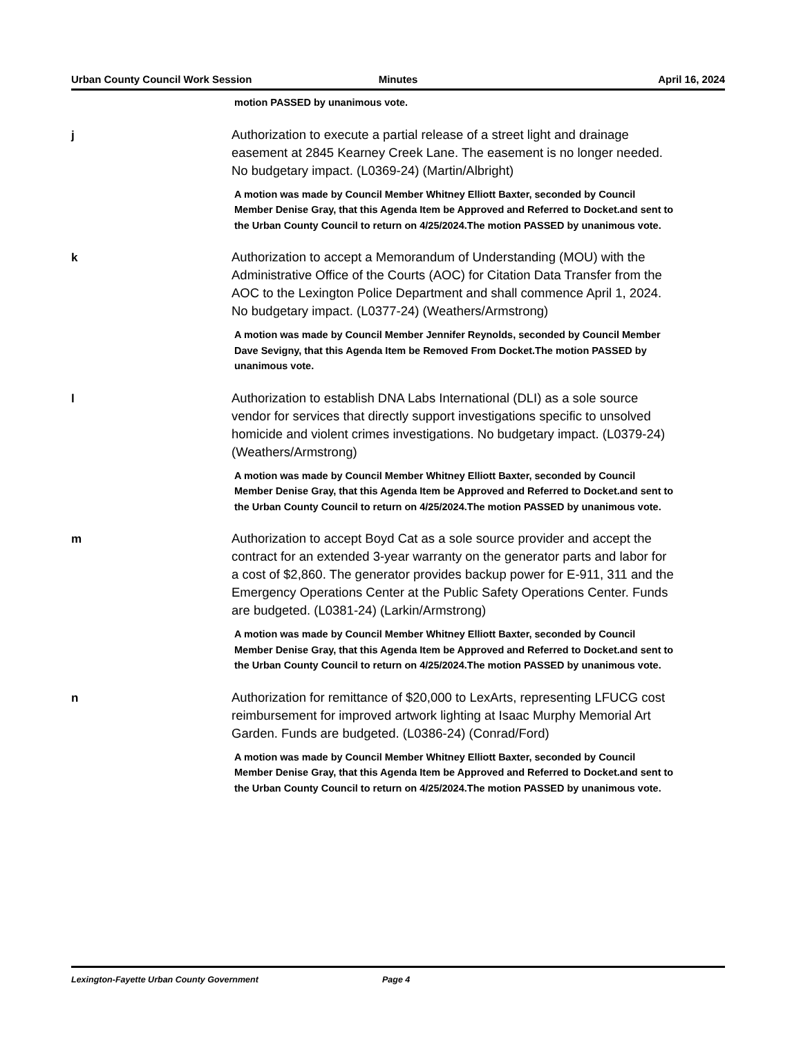Urban County Council Work Session
Minutes April 16, 2024
motion PASSED by unanimous vote.
j
Authorization to execute a partial release of a street light and drainage easement at 2845 Kearney Creek Lane. The easement is no longer needed. No budgetary impact. (L0369-24) (Martin/Albright)
A motion was made by Council Member Whitney Elliott Baxter, seconded by Council Member Denise Gray, that this Agenda Item be Approved and Referred to Docket.and sent to the Urban County Council to return on 4/25/2024.The motion PASSED by unanimous vote.
k
Authorization to accept a Memorandum of Understanding (MOU) with the Administrative Office of the Courts (AOC) for Citation Data Transfer from the AOC to the Lexington Police Department and shall commence April 1, 2024. No budgetary impact. (L0377-24) (Weathers/Armstrong)
A motion was made by Council Member Jennifer Reynolds, seconded by Council Member Dave Sevigny, that this Agenda Item be Removed From Docket.The motion PASSED by unanimous vote.
l
Authorization to establish DNA Labs International (DLI) as a sole source vendor for services that directly support investigations specific to unsolved homicide and violent crimes investigations. No budgetary impact. (L0379-24) (Weathers/Armstrong)
A motion was made by Council Member Whitney Elliott Baxter, seconded by Council Member Denise Gray, that this Agenda Item be Approved and Referred to Docket.and sent to the Urban County Council to return on 4/25/2024.The motion PASSED by unanimous vote.
m
Authorization to accept Boyd Cat as a sole source provider and accept the contract for an extended 3-year warranty on the generator parts and labor for a cost of $2,860. The generator provides backup power for E-911, 311 and the Emergency Operations Center at the Public Safety Operations Center. Funds are budgeted. (L0381-24) (Larkin/Armstrong)
A motion was made by Council Member Whitney Elliott Baxter, seconded by Council Member Denise Gray, that this Agenda Item be Approved and Referred to Docket.and sent to the Urban County Council to return on 4/25/2024.The motion PASSED by unanimous vote.
n
Authorization for remittance of $20,000 to LexArts, representing LFUCG cost reimbursement for improved artwork lighting at Isaac Murphy Memorial Art Garden. Funds are budgeted. (L0386-24) (Conrad/Ford)
A motion was made by Council Member Whitney Elliott Baxter, seconded by Council Member Denise Gray, that this Agenda Item be Approved and Referred to Docket.and sent to the Urban County Council to return on 4/25/2024.The motion PASSED by unanimous vote.
Lexington-Fayette Urban County Government Page 4